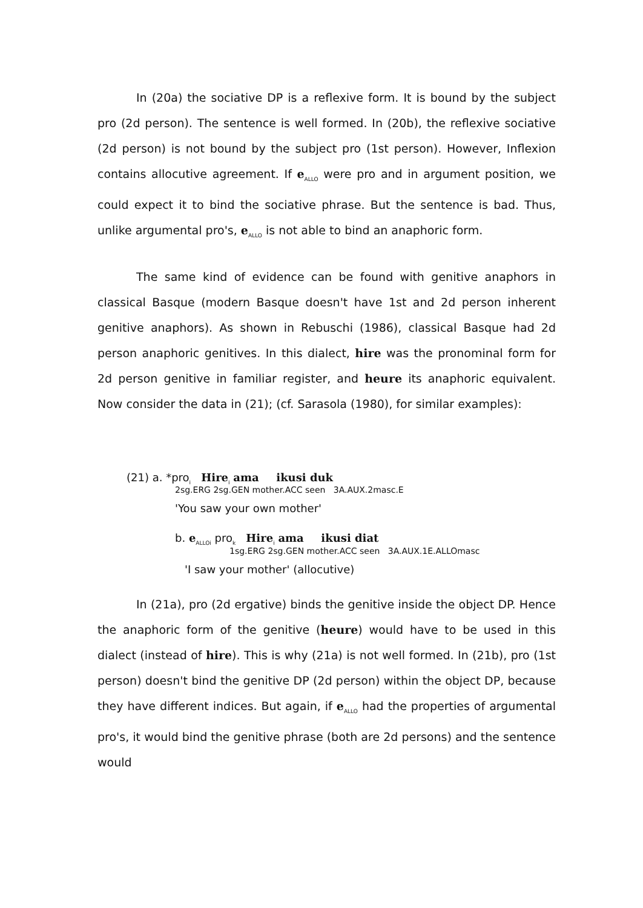In (20a) the sociative DP is a reflexive form. It is bound by the subject pro (2d person). The sentence is well formed. In (20b), the reflexive sociative (2d person) is not bound by the subject pro (1st person). However, Inflexion contains allocutive agreement. If e<sub>ALLO</sub> were pro and in argument position, we could expect it to bind the sociative phrase. But the sentence is bad. Thus, unlike argumental pro's, e<sub>ALLO</sub> is not able to bind an anaphoric form.
The same kind of evidence can be found with genitive anaphors in classical Basque (modern Basque doesn't have 1st and 2d person inherent genitive anaphors). As shown in Rebuschi (1986), classical Basque had 2d person anaphoric genitives. In this dialect, hire was the pronominal form for 2d person genitive in familiar register, and heure its anaphoric equivalent. Now consider the data in (21); (cf. Sarasola (1980), for similar examples):
(21) a. *pro<sub>i</sub> Hire<sub>i</sub> ama ikusi duk
2sg.ERG 2sg.GEN mother.ACC seen 3A.AUX.2masc.E
'You saw your own mother'
b. e<sub>ALLOi</sub> pro<sub>k</sub> Hire<sub>i</sub> ama ikusi diat
1sg.ERG 2sg.GEN mother.ACC seen 3A.AUX.1E.ALLOmasc
'I saw your mother' (allocutive)
In (21a), pro (2d ergative) binds the genitive inside the object DP. Hence the anaphoric form of the genitive (heure) would have to be used in this dialect (instead of hire). This is why (21a) is not well formed. In (21b), pro (1st person) doesn't bind the genitive DP (2d person) within the object DP, because they have different indices. But again, if e<sub>ALLO</sub> had the properties of argumental pro's, it would bind the genitive phrase (both are 2d persons) and the sentence would